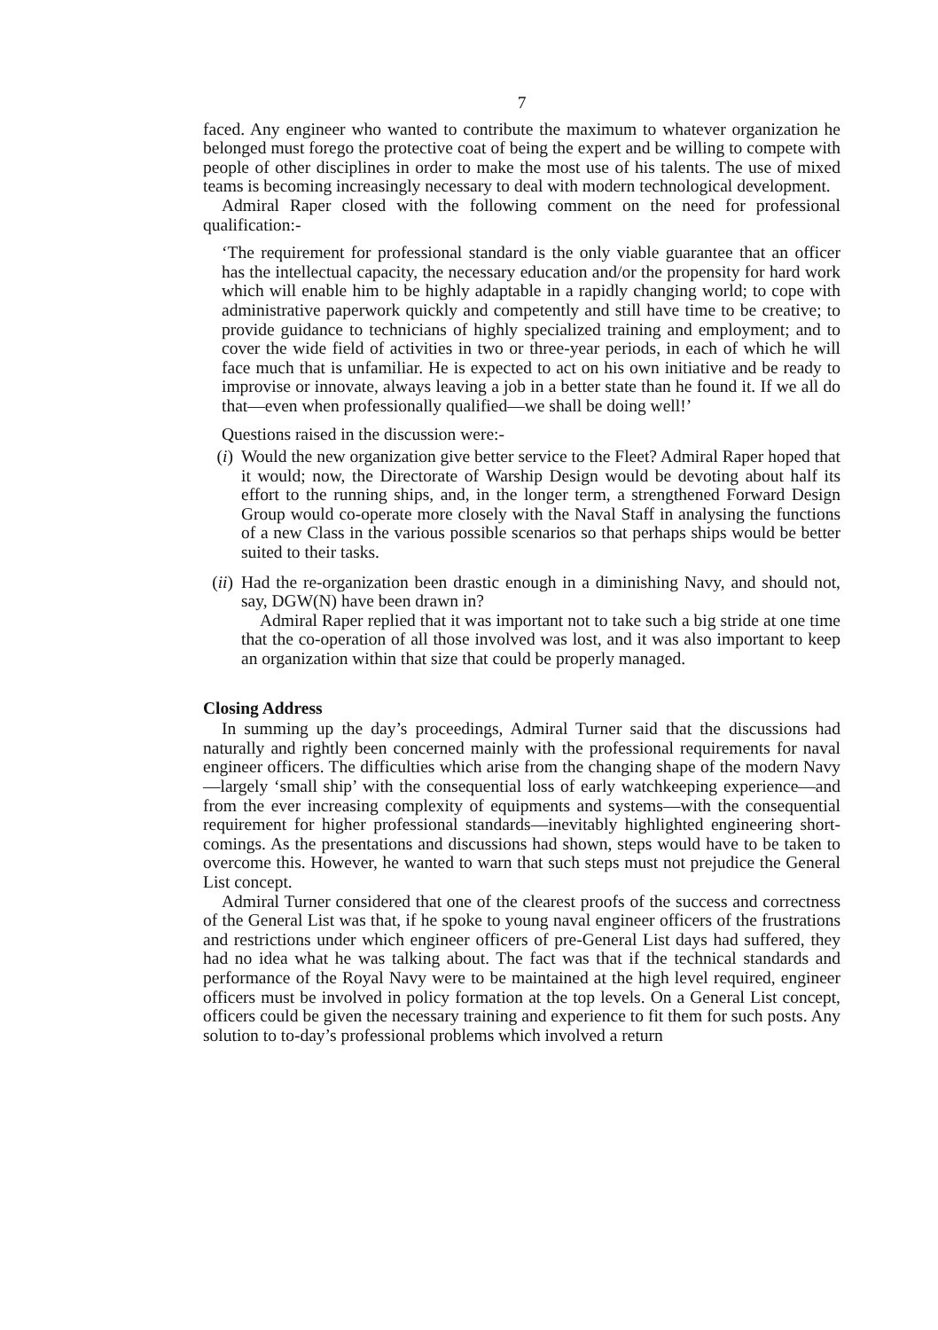7
faced. Any engineer who wanted to contribute the maximum to whatever organization he belonged must forego the protective coat of being the expert and be willing to compete with people of other disciplines in order to make the most use of his talents. The use of mixed teams is becoming increasingly necessary to deal with modern technological development.
Admiral Raper closed with the following comment on the need for professional qualification:-
‘The requirement for professional standard is the only viable guarantee that an officer has the intellectual capacity, the necessary education and/or the propensity for hard work which will enable him to be highly adaptable in a rapidly changing world; to cope with administrative paperwork quickly and competently and still have time to be creative; to provide guidance to technicians of highly specialized training and employment; and to cover the wide field of activities in two or three-year periods, in each of which he will face much that is unfamiliar. He is expected to act on his own initiative and be ready to improvise or innovate, always leaving a job in a better state than he found it. If we all do that—even when professionally qualified—we shall be doing well!’
Questions raised in the discussion were:-
(i) Would the new organization give better service to the Fleet? Admiral Raper hoped that it would; now, the Directorate of Warship Design would be devoting about half its effort to the running ships, and, in the longer term, a strengthened Forward Design Group would co-operate more closely with the Naval Staff in analysing the functions of a new Class in the various possible scenarios so that perhaps ships would be better suited to their tasks.
(ii)
Had the re-organization been drastic enough in a diminishing Navy, and should not, say, DGW(N) have been drawn in?
Admiral Raper replied that it was important not to take such a big stride at one time that the co-operation of all those involved was lost, and it was also important to keep an organization within that size that could be properly managed.
Closing Address
In summing up the day’s proceedings, Admiral Turner said that the discussions had naturally and rightly been concerned mainly with the professional requirements for naval engineer officers. The difficulties which arise from the changing shape of the modern Navy—largely ‘small ship’ with the consequential loss of early watchkeeping experience—and from the ever increasing complexity of equipments and systems—with the consequential requirement for higher professional standards—inevitably highlighted engineering short-comings. As the presentations and discussions had shown, steps would have to be taken to overcome this. However, he wanted to warn that such steps must not prejudice the General List concept.
Admiral Turner considered that one of the clearest proofs of the success and correctness of the General List was that, if he spoke to young naval engineer officers of the frustrations and restrictions under which engineer officers of pre-General List days had suffered, they had no idea what he was talking about. The fact was that if the technical standards and performance of the Royal Navy were to be maintained at the high level required, engineer officers must be involved in policy formation at the top levels. On a General List concept, officers could be given the necessary training and experience to fit them for such posts. Any solution to to-day’s professional problems which involved a return